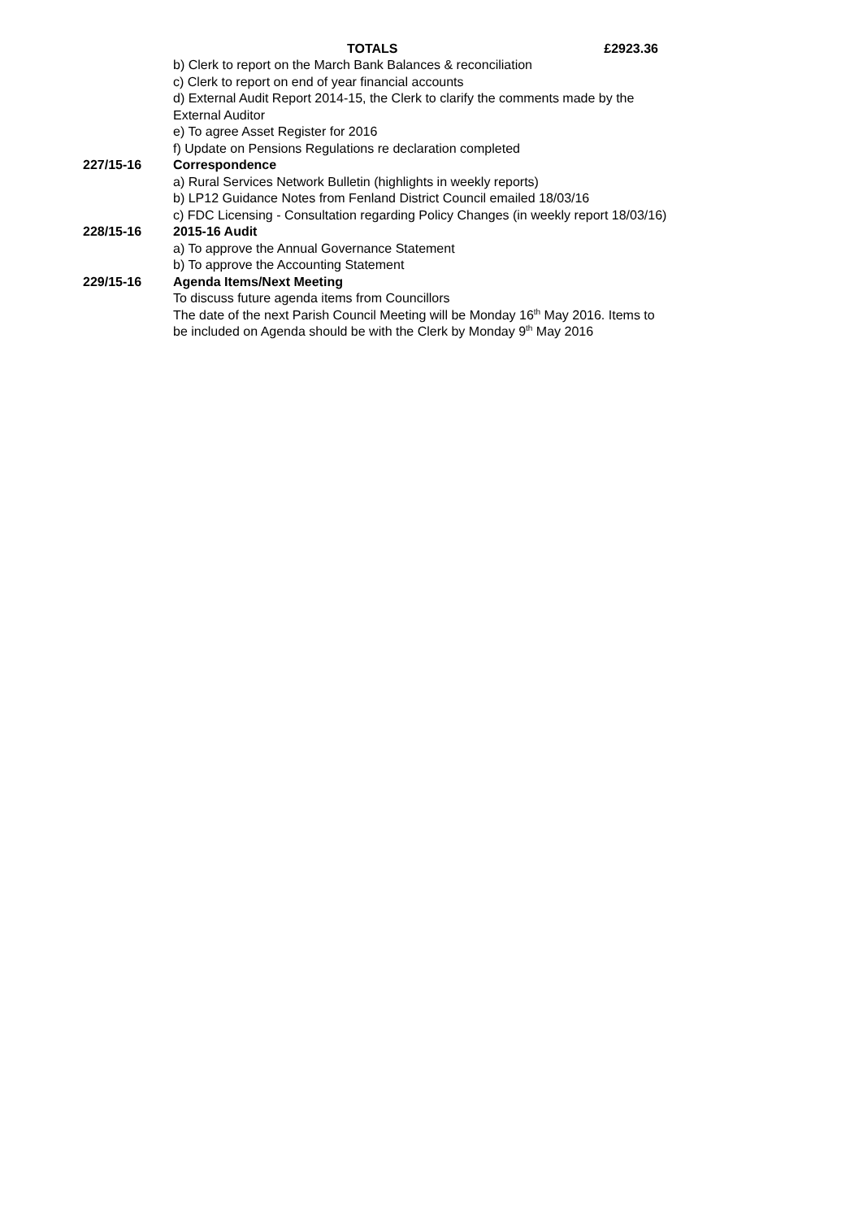TOTALS £2923.36
b) Clerk to report on the March Bank Balances & reconciliation
c) Clerk to report on end of year financial accounts
d) External Audit Report 2014-15, the Clerk to clarify the comments made by the External Auditor
e) To agree Asset Register for 2016
f) Update on Pensions Regulations re declaration completed
227/15-16 Correspondence
a) Rural Services Network Bulletin (highlights in weekly reports)
b) LP12 Guidance Notes from Fenland District Council emailed 18/03/16
c) FDC Licensing - Consultation regarding Policy Changes (in weekly report 18/03/16)
228/15-16 2015-16 Audit
a) To approve the Annual Governance Statement
b) To approve the Accounting Statement
229/15-16 Agenda Items/Next Meeting
To discuss future agenda items from Councillors
The date of the next Parish Council Meeting will be Monday 16<sup>th</sup> May 2016. Items to be included on Agenda should be with the Clerk by Monday 9<sup>th</sup> May 2016